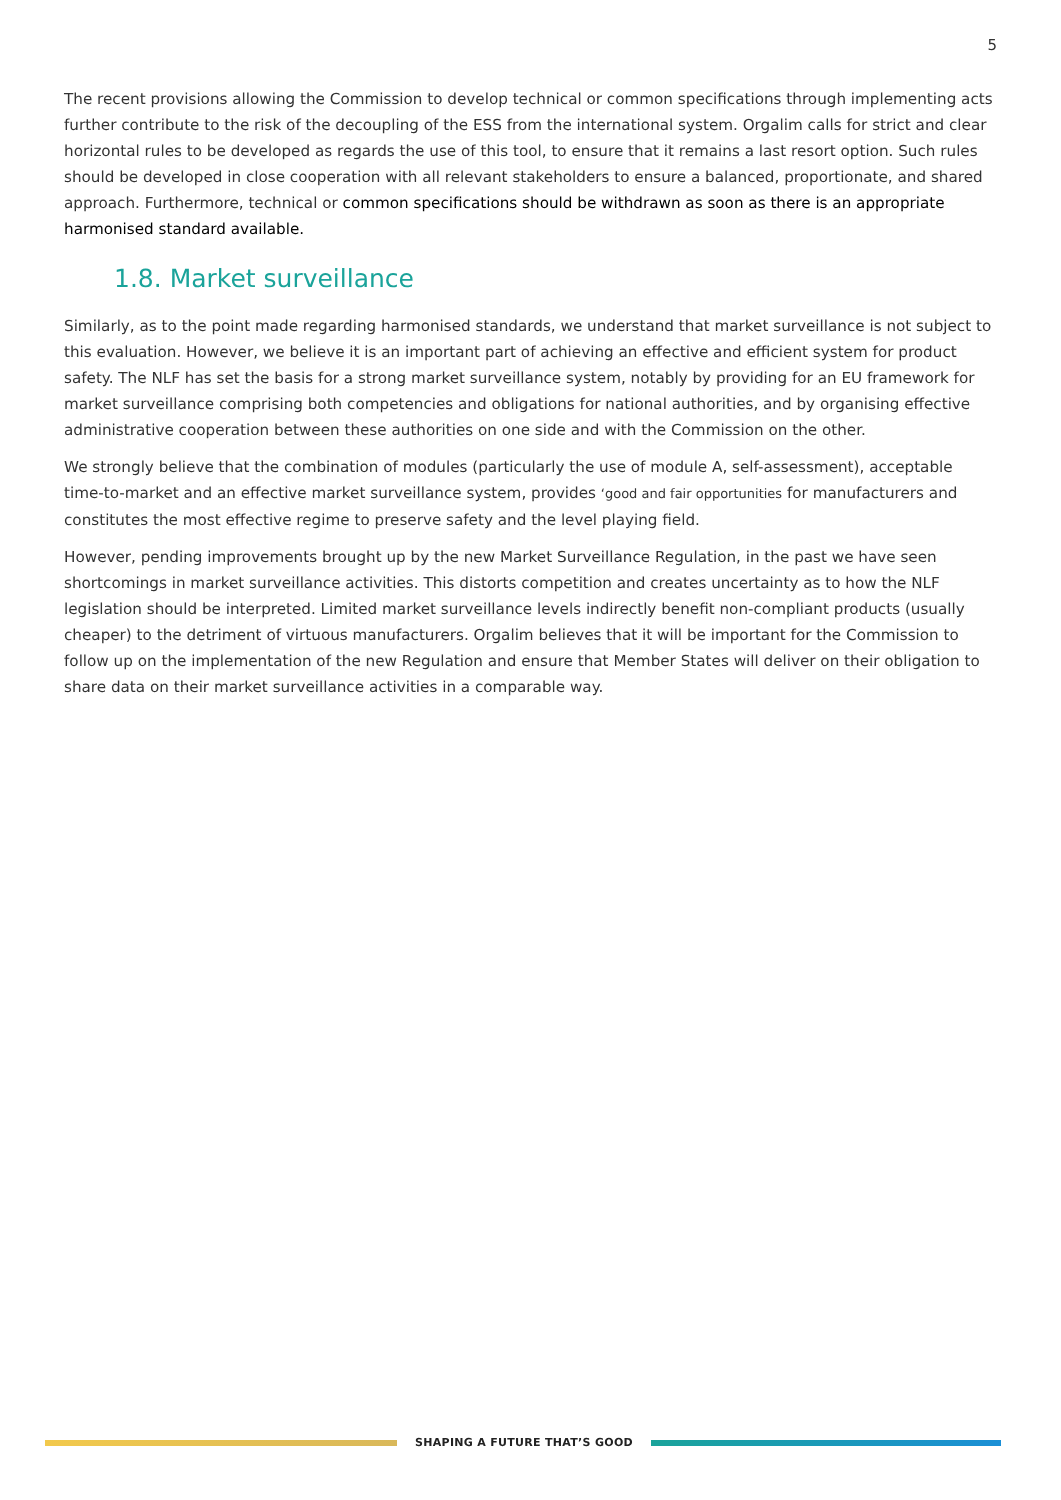5
The recent provisions allowing the Commission to develop technical or common specifications through implementing acts further contribute to the risk of the decoupling of the ESS from the international system. Orgalim calls for strict and clear horizontal rules to be developed as regards the use of this tool, to ensure that it remains a last resort option. Such rules should be developed in close cooperation with all relevant stakeholders to ensure a balanced, proportionate, and shared approach. Furthermore, technical or common specifications should be withdrawn as soon as there is an appropriate harmonised standard available.
1.8. Market surveillance
Similarly, as to the point made regarding harmonised standards, we understand that market surveillance is not subject to this evaluation. However, we believe it is an important part of achieving an effective and efficient system for product safety. The NLF has set the basis for a strong market surveillance system, notably by providing for an EU framework for market surveillance comprising both competencies and obligations for national authorities, and by organising effective administrative cooperation between these authorities on one side and with the Commission on the other.
We strongly believe that the combination of modules (particularly the use of module A, self-assessment), acceptable time-to-market and an effective market surveillance system, provides ‘good and fair opportunities for manufacturers and constitutes the most effective regime to preserve safety and the level playing field.
However, pending improvements brought up by the new Market Surveillance Regulation, in the past we have seen shortcomings in market surveillance activities. This distorts competition and creates uncertainty as to how the NLF legislation should be interpreted. Limited market surveillance levels indirectly benefit non-compliant products (usually cheaper) to the detriment of virtuous manufacturers. Orgalim believes that it will be important for the Commission to follow up on the implementation of the new Regulation and ensure that Member States will deliver on their obligation to share data on their market surveillance activities in a comparable way.
SHAPING A FUTURE THAT’S GOOD